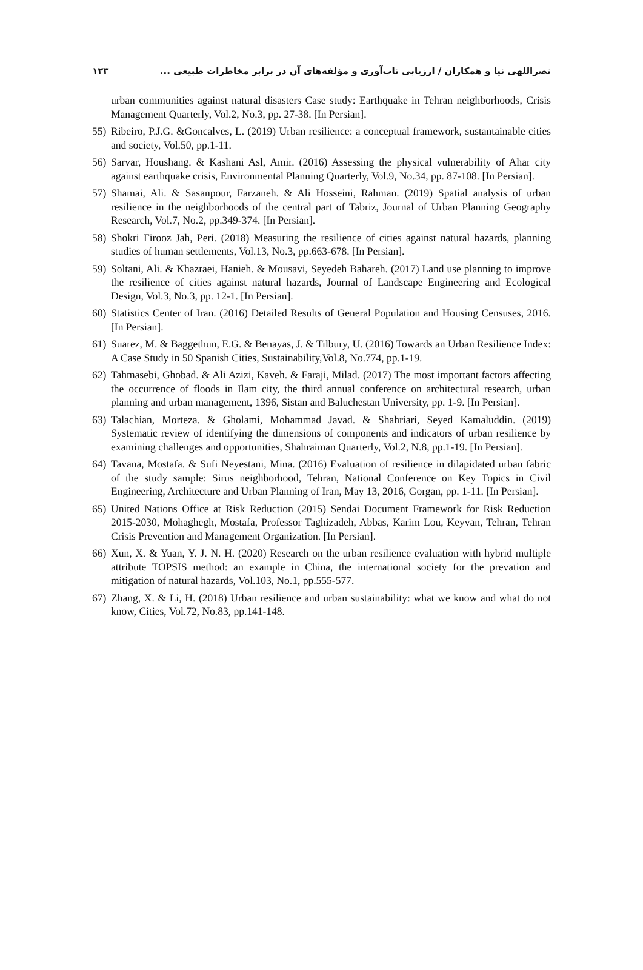۱۲۳ نصراللهی نیا و همکاران / ارزیابی تاب‌آوری و مؤلفه‌های آن در برابر مخاطرات طبیعی ...
urban communities against natural disasters Case study: Earthquake in Tehran neighborhoods, Crisis Management Quarterly, Vol.2, No.3, pp. 27-38. [In Persian].
55) Ribeiro, P.J.G. &Goncalves, L. (2019) Urban resilience: a conceptual framework, sustantainable cities and society, Vol.50, pp.1-11.
56) Sarvar, Houshang. & Kashani Asl, Amir. (2016) Assessing the physical vulnerability of Ahar city against earthquake crisis, Environmental Planning Quarterly, Vol.9, No.34, pp. 87-108. [In Persian].
57) Shamai, Ali. & Sasanpour, Farzaneh. & Ali Hosseini, Rahman. (2019) Spatial analysis of urban resilience in the neighborhoods of the central part of Tabriz, Journal of Urban Planning Geography Research, Vol.7, No.2, pp.349-374. [In Persian].
58) Shokri Firooz Jah, Peri. (2018) Measuring the resilience of cities against natural hazards, planning studies of human settlements, Vol.13, No.3, pp.663-678. [In Persian].
59) Soltani, Ali. & Khazraei, Hanieh. & Mousavi, Seyedeh Bahareh. (2017) Land use planning to improve the resilience of cities against natural hazards, Journal of Landscape Engineering and Ecological Design, Vol.3, No.3, pp. 12-1. [In Persian].
60) Statistics Center of Iran. (2016) Detailed Results of General Population and Housing Censuses, 2016. [In Persian].
61) Suarez, M. & Baggethun, E.G. & Benayas, J. & Tilbury, U. (2016) Towards an Urban Resilience Index: A Case Study in 50 Spanish Cities, Sustainability,Vol.8, No.774, pp.1-19.
62) Tahmasebi, Ghobad. & Ali Azizi, Kaveh. & Faraji, Milad. (2017) The most important factors affecting the occurrence of floods in Ilam city, the third annual conference on architectural research, urban planning and urban management, 1396, Sistan and Baluchestan University, pp. 1-9. [In Persian].
63) Talachian, Morteza. & Gholami, Mohammad Javad. & Shahriari, Seyed Kamaluddin. (2019) Systematic review of identifying the dimensions of components and indicators of urban resilience by examining challenges and opportunities, Shahraiman Quarterly, Vol.2, N.8, pp.1-19. [In Persian].
64) Tavana, Mostafa. & Sufi Neyestani, Mina. (2016) Evaluation of resilience in dilapidated urban fabric of the study sample: Sirus neighborhood, Tehran, National Conference on Key Topics in Civil Engineering, Architecture and Urban Planning of Iran, May 13, 2016, Gorgan, pp. 1-11. [In Persian].
65) United Nations Office at Risk Reduction (2015) Sendai Document Framework for Risk Reduction 2015-2030, Mohaghegh, Mostafa, Professor Taghizadeh, Abbas, Karim Lou, Keyvan, Tehran, Tehran Crisis Prevention and Management Organization. [In Persian].
66) Xun, X. & Yuan, Y. J. N. H. (2020) Research on the urban resilience evaluation with hybrid multiple attribute TOPSIS method: an example in China, the international society for the prevation and mitigation of natural hazards, Vol.103, No.1, pp.555-577.
67) Zhang, X. & Li, H. (2018) Urban resilience and urban sustainability: what we know and what do not know, Cities, Vol.72, No.83, pp.141-148.